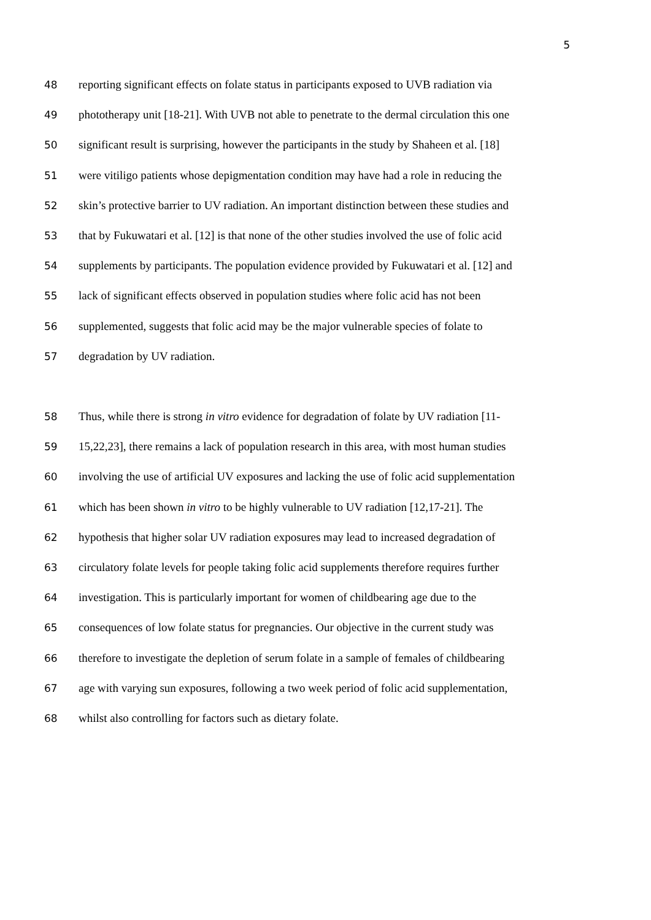5
48 reporting significant effects on folate status in participants exposed to UVB radiation via
49 phototherapy unit [18-21]. With UVB not able to penetrate to the dermal circulation this one
50 significant result is surprising, however the participants in the study by Shaheen et al. [18]
51 were vitiligo patients whose depigmentation condition may have had a role in reducing the
52 skin’s protective barrier to UV radiation. An important distinction between these studies and
53 that by Fukuwatari et al. [12] is that none of the other studies involved the use of folic acid
54 supplements by participants. The population evidence provided by Fukuwatari et al. [12] and
55 lack of significant effects observed in population studies where folic acid has not been
56 supplemented, suggests that folic acid may be the major vulnerable species of folate to
57 degradation by UV radiation.
58 Thus, while there is strong in vitro evidence for degradation of folate by UV radiation [11-
59 15,22,23], there remains a lack of population research in this area, with most human studies
60 involving the use of artificial UV exposures and lacking the use of folic acid supplementation
61 which has been shown in vitro to be highly vulnerable to UV radiation [12,17-21]. The
62 hypothesis that higher solar UV radiation exposures may lead to increased degradation of
63 circulatory folate levels for people taking folic acid supplements therefore requires further
64 investigation. This is particularly important for women of childbearing age due to the
65 consequences of low folate status for pregnancies. Our objective in the current study was
66 therefore to investigate the depletion of serum folate in a sample of females of childbearing
67 age with varying sun exposures, following a two week period of folic acid supplementation,
68 whilst also controlling for factors such as dietary folate.